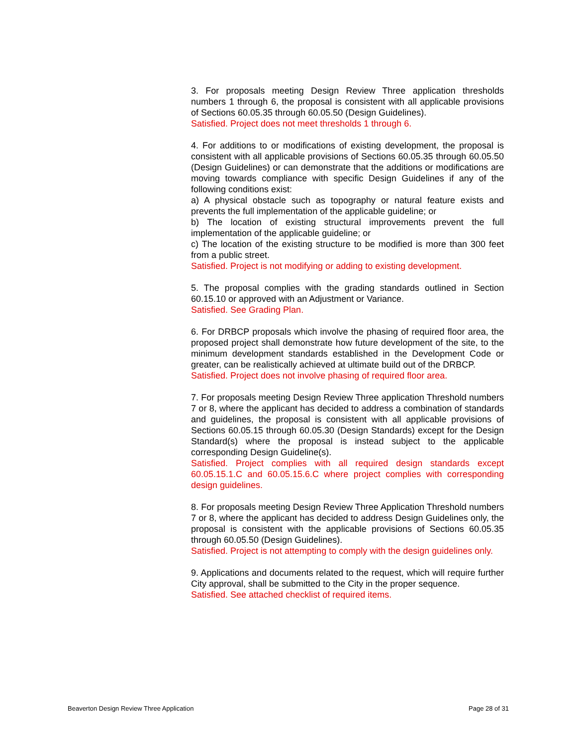3. For proposals meeting Design Review Three application thresholds numbers 1 through 6, the proposal is consistent with all applicable provisions of Sections 60.05.35 through 60.05.50 (Design Guidelines).
Satisfied. Project does not meet thresholds 1 through 6.
4. For additions to or modifications of existing development, the proposal is consistent with all applicable provisions of Sections 60.05.35 through 60.05.50 (Design Guidelines) or can demonstrate that the additions or modifications are moving towards compliance with specific Design Guidelines if any of the following conditions exist:
a) A physical obstacle such as topography or natural feature exists and prevents the full implementation of the applicable guideline; or
b) The location of existing structural improvements prevent the full implementation of the applicable guideline; or
c) The location of the existing structure to be modified is more than 300 feet from a public street.
Satisfied. Project is not modifying or adding to existing development.
5. The proposal complies with the grading standards outlined in Section 60.15.10 or approved with an Adjustment or Variance.
Satisfied. See Grading Plan.
6. For DRBCP proposals which involve the phasing of required floor area, the proposed project shall demonstrate how future development of the site, to the minimum development standards established in the Development Code or greater, can be realistically achieved at ultimate build out of the DRBCP.
Satisfied. Project does not involve phasing of required floor area.
7. For proposals meeting Design Review Three application Threshold numbers 7 or 8, where the applicant has decided to address a combination of standards and guidelines, the proposal is consistent with all applicable provisions of Sections 60.05.15 through 60.05.30 (Design Standards) except for the Design Standard(s) where the proposal is instead subject to the applicable corresponding Design Guideline(s).
Satisfied. Project complies with all required design standards except 60.05.15.1.C and 60.05.15.6.C where project complies with corresponding design guidelines.
8. For proposals meeting Design Review Three Application Threshold numbers 7 or 8, where the applicant has decided to address Design Guidelines only, the proposal is consistent with the applicable provisions of Sections 60.05.35 through 60.05.50 (Design Guidelines).
Satisfied. Project is not attempting to comply with the design guidelines only.
9. Applications and documents related to the request, which will require further City approval, shall be submitted to the City in the proper sequence.
Satisfied. See attached checklist of required items.
Beaverton Design Review Three Application Page 28 of 31